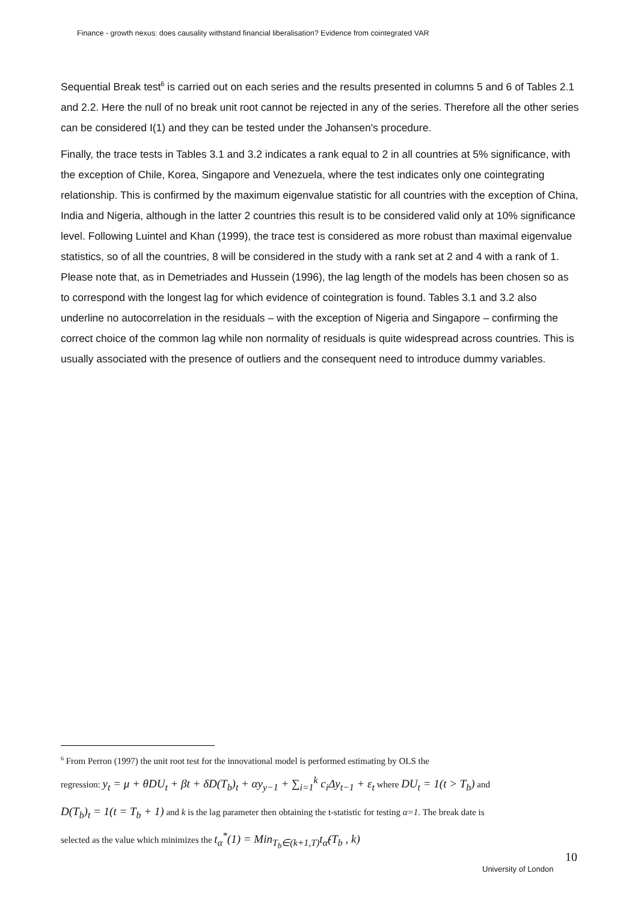Finance - growth nexus: does causality withstand financial liberalisation? Evidence from cointegrated VAR
Sequential Break test<sup>6</sup> is carried out on each series and the results presented in columns 5 and 6 of Tables 2.1 and 2.2. Here the null of no break unit root cannot be rejected in any of the series. Therefore all the other series can be considered I(1) and they can be tested under the Johansen's procedure.
Finally, the trace tests in Tables 3.1 and 3.2 indicates a rank equal to 2 in all countries at 5% significance, with the exception of Chile, Korea, Singapore and Venezuela, where the test indicates only one cointegrating relationship. This is confirmed by the maximum eigenvalue statistic for all countries with the exception of China, India and Nigeria, although in the latter 2 countries this result is to be considered valid only at 10% significance level. Following Luintel and Khan (1999), the trace test is considered as more robust than maximal eigenvalue statistics, so of all the countries, 8 will be considered in the study with a rank set at 2 and 4 with a rank of 1. Please note that, as in Demetriades and Hussein (1996), the lag length of the models has been chosen so as to correspond with the longest lag for which evidence of cointegration is found. Tables 3.1 and 3.2 also underline no autocorrelation in the residuals – with the exception of Nigeria and Singapore – confirming the correct choice of the common lag while non normality of residuals is quite widespread across countries. This is usually associated with the presence of outliers and the consequent need to introduce dummy variables.
<sup>6</sup> From Perron (1997) the unit root test for the innovational model is performed estimating by OLS the
regression: y<sub>t</sub> = μ + θDU<sub>t</sub> + βt + δD(T<sub>b</sub>)<sub>t</sub> + αy<sub>y−1</sub> + ∑<sub>i=1</sub><sup>k</sup> c<sub>i</sub>Δy<sub>t−1</sub> + ε<sub>t</sub> where DU<sub>t</sub> = 1(t > T<sub>b</sub>) and
D(T<sub>b</sub>)<sub>t</sub> = 1(t = T<sub>b</sub> + 1) and k is the lag parameter then obtaining the t-statistic for testing α=1. The break date is
selected as the value which minimizes the t<sub>α</sub><sup>*</sup>(1) = Min<sub>T<sub>b</sub>∈(k+1,T)</sub>t<sub>α̂</sub>(T<sub>b</sub> , k)
10
University of London